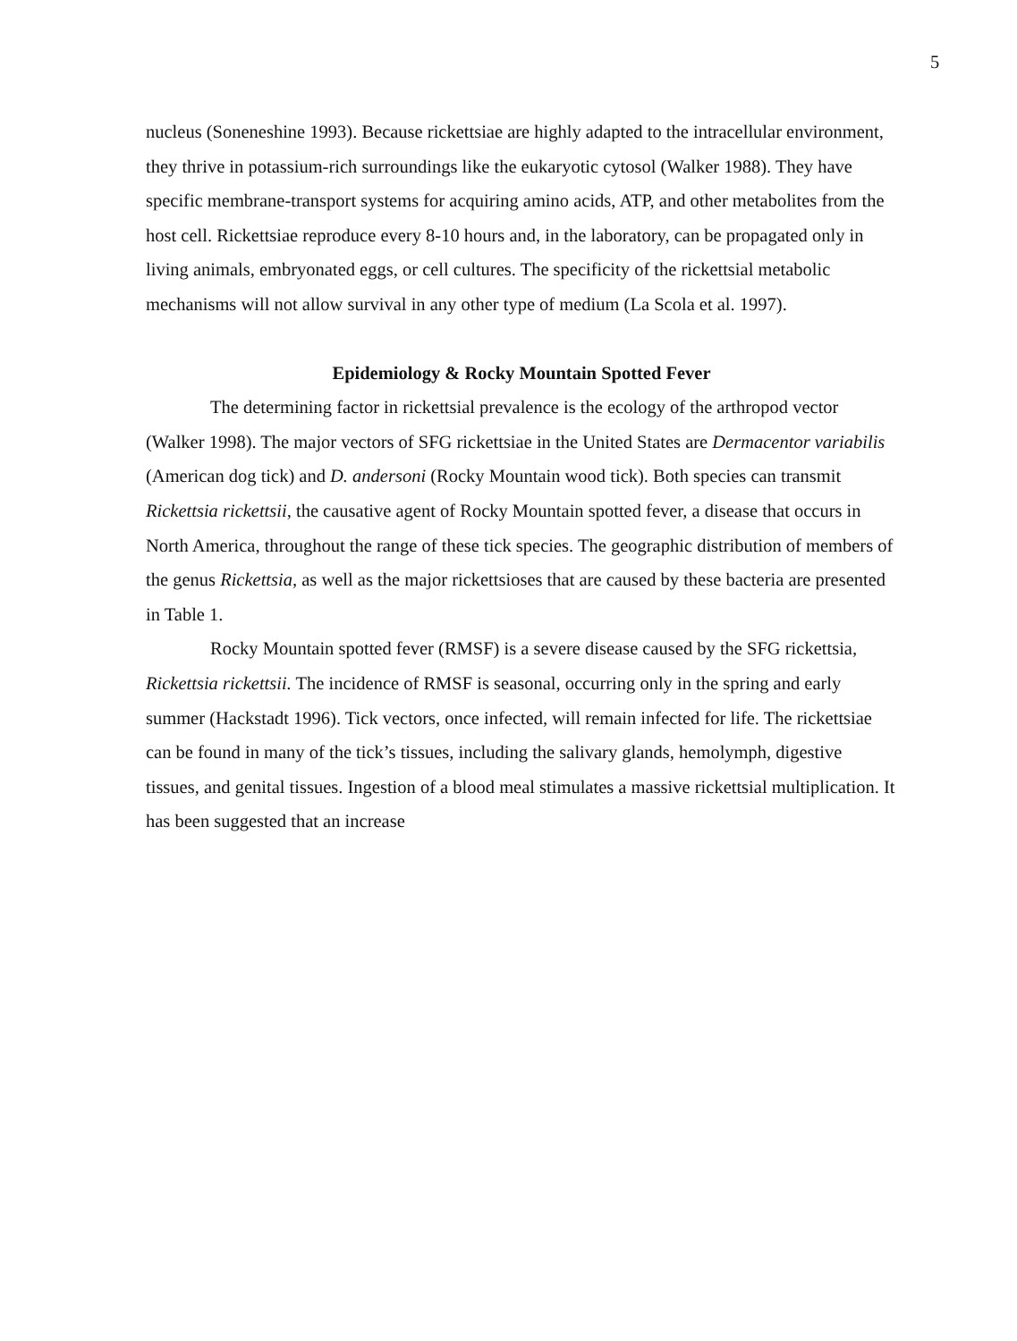5
nucleus (Soneneshine 1993). Because rickettsiae are highly adapted to the intracellular environment, they thrive in potassium-rich surroundings like the eukaryotic cytosol (Walker 1988). They have specific membrane-transport systems for acquiring amino acids, ATP, and other metabolites from the host cell. Rickettsiae reproduce every 8-10 hours and, in the laboratory, can be propagated only in living animals, embryonated eggs, or cell cultures. The specificity of the rickettsial metabolic mechanisms will not allow survival in any other type of medium (La Scola et al. 1997).
Epidemiology & Rocky Mountain Spotted Fever
The determining factor in rickettsial prevalence is the ecology of the arthropod vector (Walker 1998). The major vectors of SFG rickettsiae in the United States are Dermacentor variabilis (American dog tick) and D. andersoni (Rocky Mountain wood tick). Both species can transmit Rickettsia rickettsii, the causative agent of Rocky Mountain spotted fever, a disease that occurs in North America, throughout the range of these tick species. The geographic distribution of members of the genus Rickettsia, as well as the major rickettsioses that are caused by these bacteria are presented in Table 1.
Rocky Mountain spotted fever (RMSF) is a severe disease caused by the SFG rickettsia, Rickettsia rickettsii. The incidence of RMSF is seasonal, occurring only in the spring and early summer (Hackstadt 1996). Tick vectors, once infected, will remain infected for life. The rickettsiae can be found in many of the tick’s tissues, including the salivary glands, hemolymph, digestive tissues, and genital tissues. Ingestion of a blood meal stimulates a massive rickettsial multiplication. It has been suggested that an increase